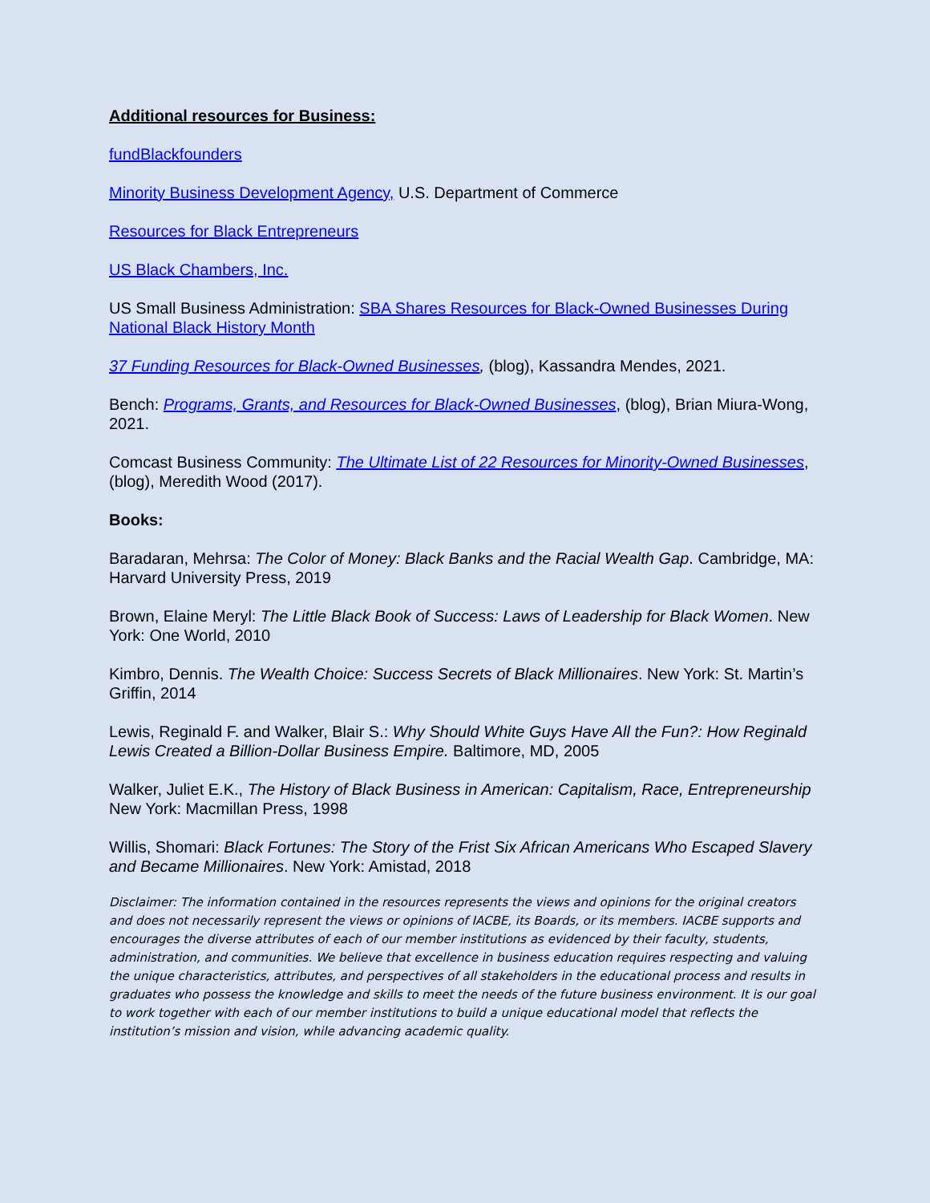Additional resources for Business:
fundBlackfounders
Minority Business Development Agency, U.S. Department of Commerce
Resources for Black Entrepreneurs
US Black Chambers, Inc.
US Small Business Administration: SBA Shares Resources for Black-Owned Businesses During National Black History Month
37 Funding Resources for Black-Owned Businesses, (blog), Kassandra Mendes, 2021.
Bench: Programs, Grants, and Resources for Black-Owned Businesses, (blog), Brian Miura-Wong, 2021.
Comcast Business Community: The Ultimate List of 22 Resources for Minority-Owned Businesses, (blog), Meredith Wood (2017).
Books:
Baradaran, Mehrsa: The Color of Money: Black Banks and the Racial Wealth Gap. Cambridge, MA: Harvard University Press, 2019
Brown, Elaine Meryl: The Little Black Book of Success: Laws of Leadership for Black Women. New York: One World, 2010
Kimbro, Dennis. The Wealth Choice: Success Secrets of Black Millionaires. New York: St. Martin’s Griffin, 2014
Lewis, Reginald F. and Walker, Blair S.: Why Should White Guys Have All the Fun?: How Reginald Lewis Created a Billion-Dollar Business Empire. Baltimore, MD, 2005
Walker, Juliet E.K., The History of Black Business in American: Capitalism, Race, Entrepreneurship New York: Macmillan Press, 1998
Willis, Shomari: Black Fortunes: The Story of the Frist Six African Americans Who Escaped Slavery and Became Millionaires. New York: Amistad, 2018
Disclaimer: The information contained in the resources represents the views and opinions for the original creators and does not necessarily represent the views or opinions of IACBE, its Boards, or its members. IACBE supports and encourages the diverse attributes of each of our member institutions as evidenced by their faculty, students, administration, and communities. We believe that excellence in business education requires respecting and valuing the unique characteristics, attributes, and perspectives of all stakeholders in the educational process and results in graduates who possess the knowledge and skills to meet the needs of the future business environment. It is our goal to work together with each of our member institutions to build a unique educational model that reflects the institution’s mission and vision, while advancing academic quality.